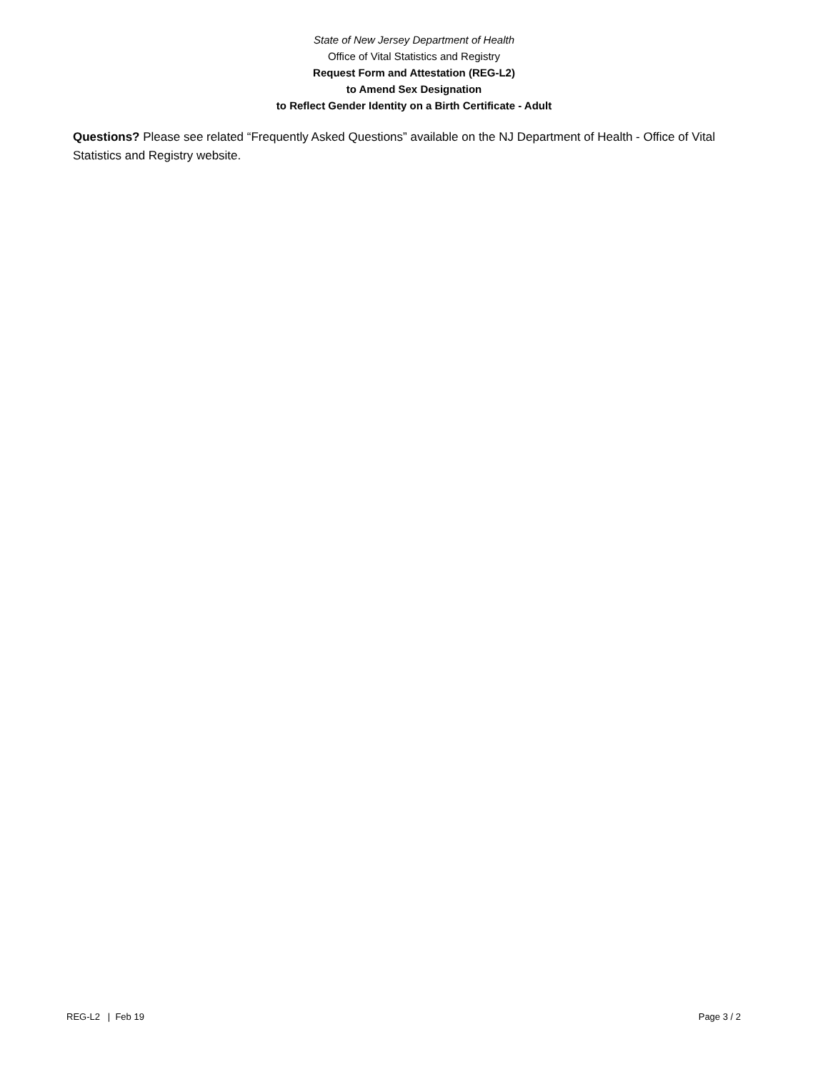State of New Jersey Department of Health
Office of Vital Statistics and Registry
Request Form and Attestation (REG-L2)
to Amend Sex Designation
to Reflect Gender Identity on a Birth Certificate - Adult
Questions? Please see related “Frequently Asked Questions” available on the NJ Department of Health - Office of Vital Statistics and Registry website.
REG-L2 | Feb 19 Page 3 / 2